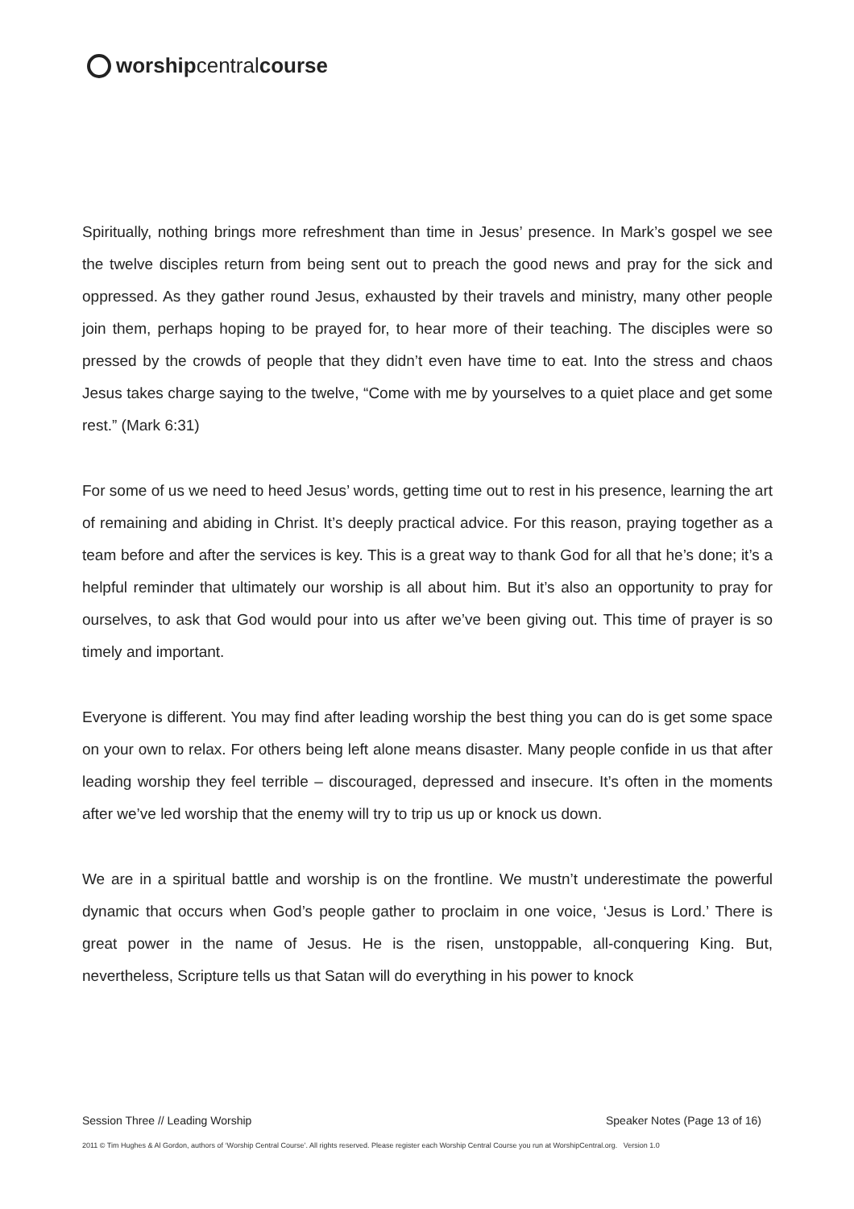worshipcentralcourse
Spiritually, nothing brings more refreshment than time in Jesus’ presence. In Mark’s gospel we see the twelve disciples return from being sent out to preach the good news and pray for the sick and oppressed. As they gather round Jesus, exhausted by their travels and ministry, many other people join them, perhaps hoping to be prayed for, to hear more of their teaching. The disciples were so pressed by the crowds of people that they didn’t even have time to eat. Into the stress and chaos Jesus takes charge saying to the twelve, “Come with me by yourselves to a quiet place and get some rest.” (Mark 6:31)
For some of us we need to heed Jesus’ words, getting time out to rest in his presence, learning the art of remaining and abiding in Christ. It’s deeply practical advice. For this reason, praying together as a team before and after the services is key. This is a great way to thank God for all that he’s done; it’s a helpful reminder that ultimately our worship is all about him. But it’s also an opportunity to pray for ourselves, to ask that God would pour into us after we’ve been giving out. This time of prayer is so timely and important.
Everyone is different. You may find after leading worship the best thing you can do is get some space on your own to relax. For others being left alone means disaster. Many people confide in us that after leading worship they feel terrible – discouraged, depressed and insecure. It’s often in the moments after we’ve led worship that the enemy will try to trip us up or knock us down.
We are in a spiritual battle and worship is on the frontline. We mustn’t underestimate the powerful dynamic that occurs when God’s people gather to proclaim in one voice, ‘Jesus is Lord.’ There is great power in the name of Jesus. He is the risen, unstoppable, all-conquering King. But, nevertheless, Scripture tells us that Satan will do everything in his power to knock
Session Three // Leading Worship Speaker Notes (Page 13 of 16)
2011 © Tim Hughes & Al Gordon, authors of ‘Worship Central Course’. All rights reserved. Please register each Worship Central Course you run at WorshipCentral.org. Version 1.0